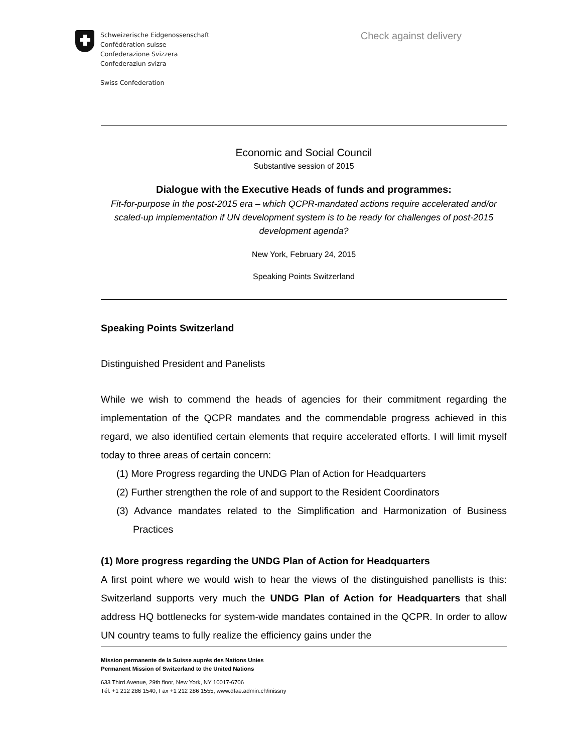Schweizerische Eidgenossenschaft
Confédération suisse
Confederazione Svizzera
Confederaziun svizra
Swiss Confederation
Check against delivery
Economic and Social Council
Substantive session of 2015
Dialogue with the Executive Heads of funds and programmes:
Fit-for-purpose in the post-2015 era – which QCPR-mandated actions require accelerated and/or scaled-up implementation if UN development system is to be ready for challenges of post-2015 development agenda?
New York, February 24, 2015
Speaking Points Switzerland
Speaking Points Switzerland
Distinguished President and Panelists
While we wish to commend the heads of agencies for their commitment regarding the implementation of the QCPR mandates and the commendable progress achieved in this regard, we also identified certain elements that require accelerated efforts. I will limit myself today to three areas of certain concern:
(1) More Progress regarding the UNDG Plan of Action for Headquarters
(2) Further strengthen the role of and support to the Resident Coordinators
(3) Advance mandates related to the Simplification and Harmonization of Business Practices
(1) More progress regarding the UNDG Plan of Action for Headquarters
A first point where we would wish to hear the views of the distinguished panellists is this: Switzerland supports very much the UNDG Plan of Action for Headquarters that shall address HQ bottlenecks for system-wide mandates contained in the QCPR. In order to allow UN country teams to fully realize the efficiency gains under the
Mission permanente de la Suisse auprès des Nations Unies
Permanent Mission of Switzerland to the United Nations
633 Third Avenue, 29th floor, New York, NY 10017-6706
Tél. +1 212 286 1540, Fax +1 212 286 1555, www.dfae.admin.ch/missny